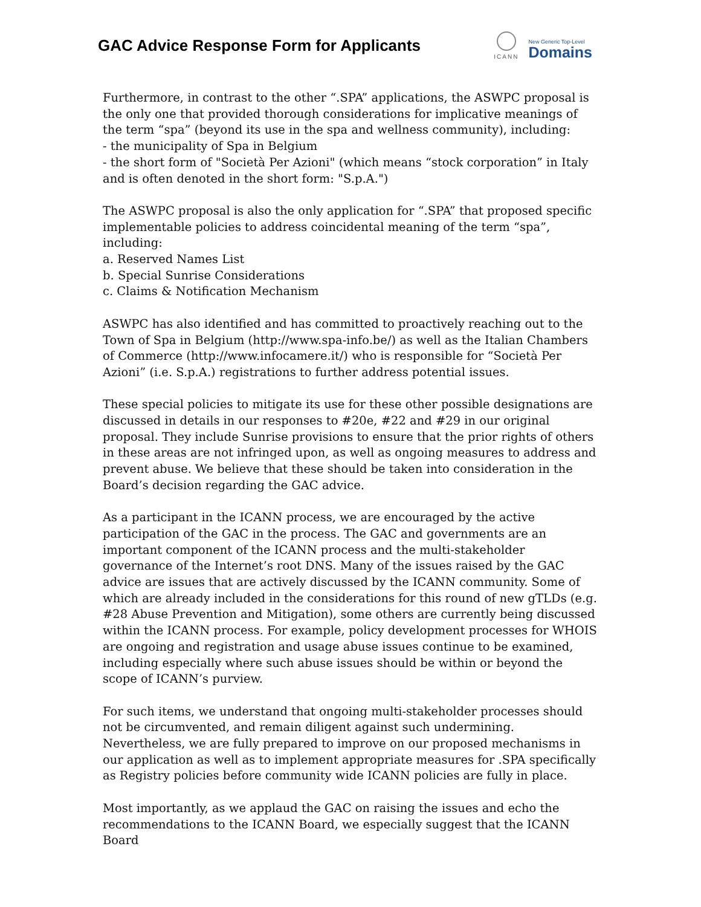GAC Advice Response Form for Applicants
ICANN
New Generic Top-Level
Domains
Furthermore, in contrast to the other “.SPA” applications, the ASWPC proposal is the only one that provided thorough considerations for implicative meanings of the term “spa” (beyond its use in the spa and wellness community), including:
- the municipality of Spa in Belgium
- the short form of "Società Per Azioni" (which means “stock corporation” in Italy and is often denoted in the short form: "S.p.A.")
The ASWPC proposal is also the only application for “.SPA” that proposed specific implementable policies to address coincidental meaning of the term “spa”, including:
a. Reserved Names List
b. Special Sunrise Considerations
c. Claims & Notification Mechanism
ASWPC has also identified and has committed to proactively reaching out to the Town of Spa in Belgium (http://www.spa-info.be/) as well as the Italian Chambers of Commerce (http://www.infocamere.it/) who is responsible for “Società Per Azioni” (i.e. S.p.A.) registrations to further address potential issues.
These special policies to mitigate its use for these other possible designations are discussed in details in our responses to #20e, #22 and #29 in our original proposal. They include Sunrise provisions to ensure that the prior rights of others in these areas are not infringed upon, as well as ongoing measures to address and prevent abuse. We believe that these should be taken into consideration in the Board’s decision regarding the GAC advice.
As a participant in the ICANN process, we are encouraged by the active participation of the GAC in the process. The GAC and governments are an important component of the ICANN process and the multi-stakeholder governance of the Internet’s root DNS. Many of the issues raised by the GAC advice are issues that are actively discussed by the ICANN community. Some of which are already included in the considerations for this round of new gTLDs (e.g. #28 Abuse Prevention and Mitigation), some others are currently being discussed within the ICANN process. For example, policy development processes for WHOIS are ongoing and registration and usage abuse issues continue to be examined, including especially where such abuse issues should be within or beyond the scope of ICANN’s purview.
For such items, we understand that ongoing multi-stakeholder processes should not be circumvented, and remain diligent against such undermining. Nevertheless, we are fully prepared to improve on our proposed mechanisms in our application as well as to implement appropriate measures for .SPA specifically as Registry policies before community wide ICANN policies are fully in place.
Most importantly, as we applaud the GAC on raising the issues and echo the recommendations to the ICANN Board, we especially suggest that the ICANN Board